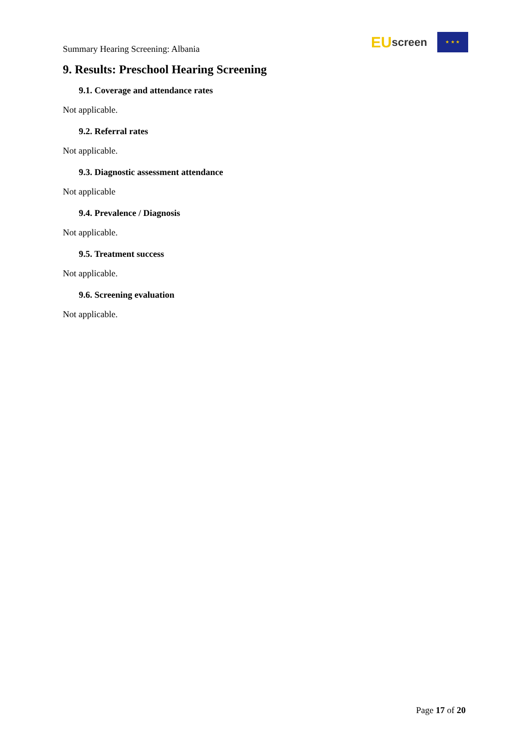Summary Hearing Screening: Albania
EU screen
★ ★ ★
9. Results: Preschool Hearing Screening
9.1. Coverage and attendance rates
Not applicable.
9.2. Referral rates
Not applicable.
9.3. Diagnostic assessment attendance
Not applicable
9.4. Prevalence / Diagnosis
Not applicable.
9.5. Treatment success
Not applicable.
9.6. Screening evaluation
Not applicable.
Page 17 of 20